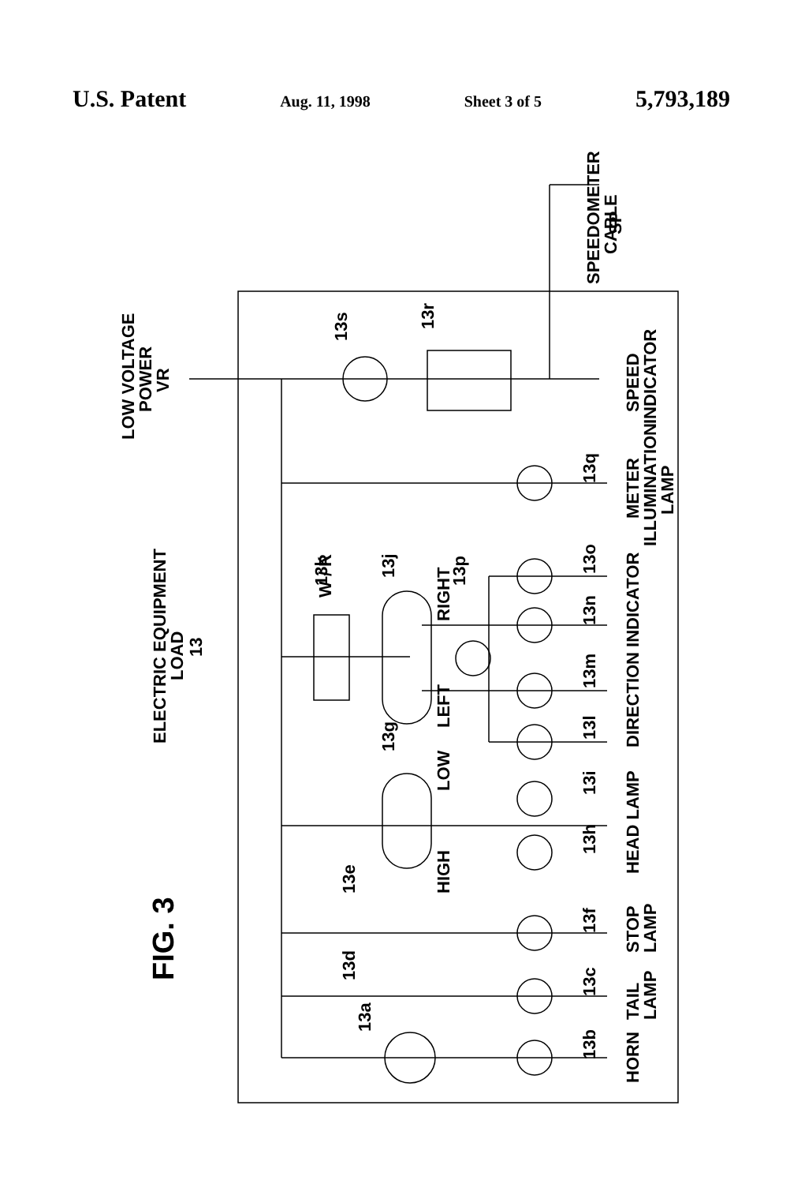U.S. Patent Aug. 11, 1998 Sheet 3 of 5 5,793,189
FIG. 3
LOW VOLTAGE
POWER
VR
ELECTRIC EQUIPMENT
LOAD
13
13s
13r
SPEEDOMETER
CABLE
SP
SPEED
INDICATOR
13q
METER
ILLUMINATION
LAMP
W / R
13k
13j
RIGHT
13p
LEFT
13o
13n
13m
13l
DIRECTION INDICATOR
13g
LOW
HIGH
13i
13h
HEAD LAMP
13e
13d
13f
STOP
LAMP
13c
TAIL
LAMP
13a
13b
HORN